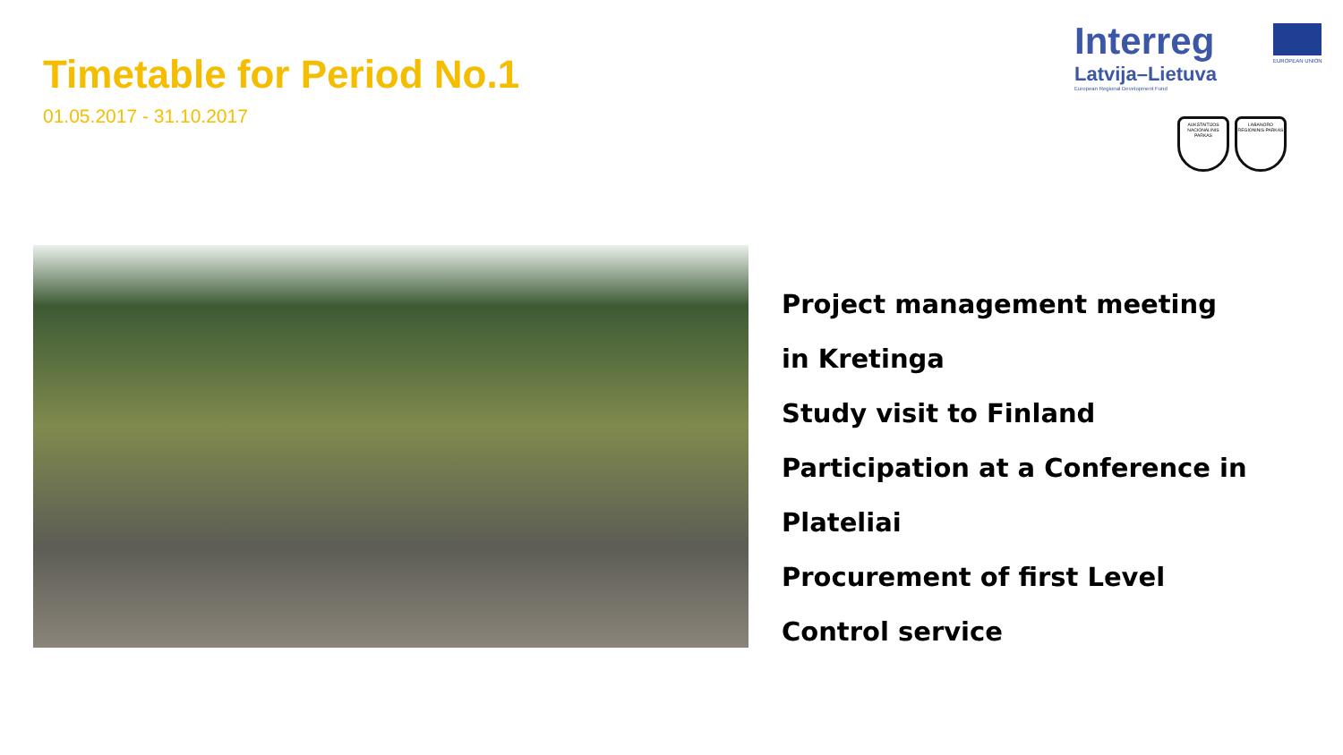Timetable for Period No.1
01.05.2017 - 31.10.2017
Interreg
Latvija–Lietuva
European Regional Development Fund
EUROPEAN UNION
AUKŠTAITIJOS NACIONALINIS PARKAS
LABANORO REGIONINIS PARKAS
Project management meeting
in Kretinga
Study visit to Finland
Participation at a Conference in Plateliai
Procurement of first Level
Control service